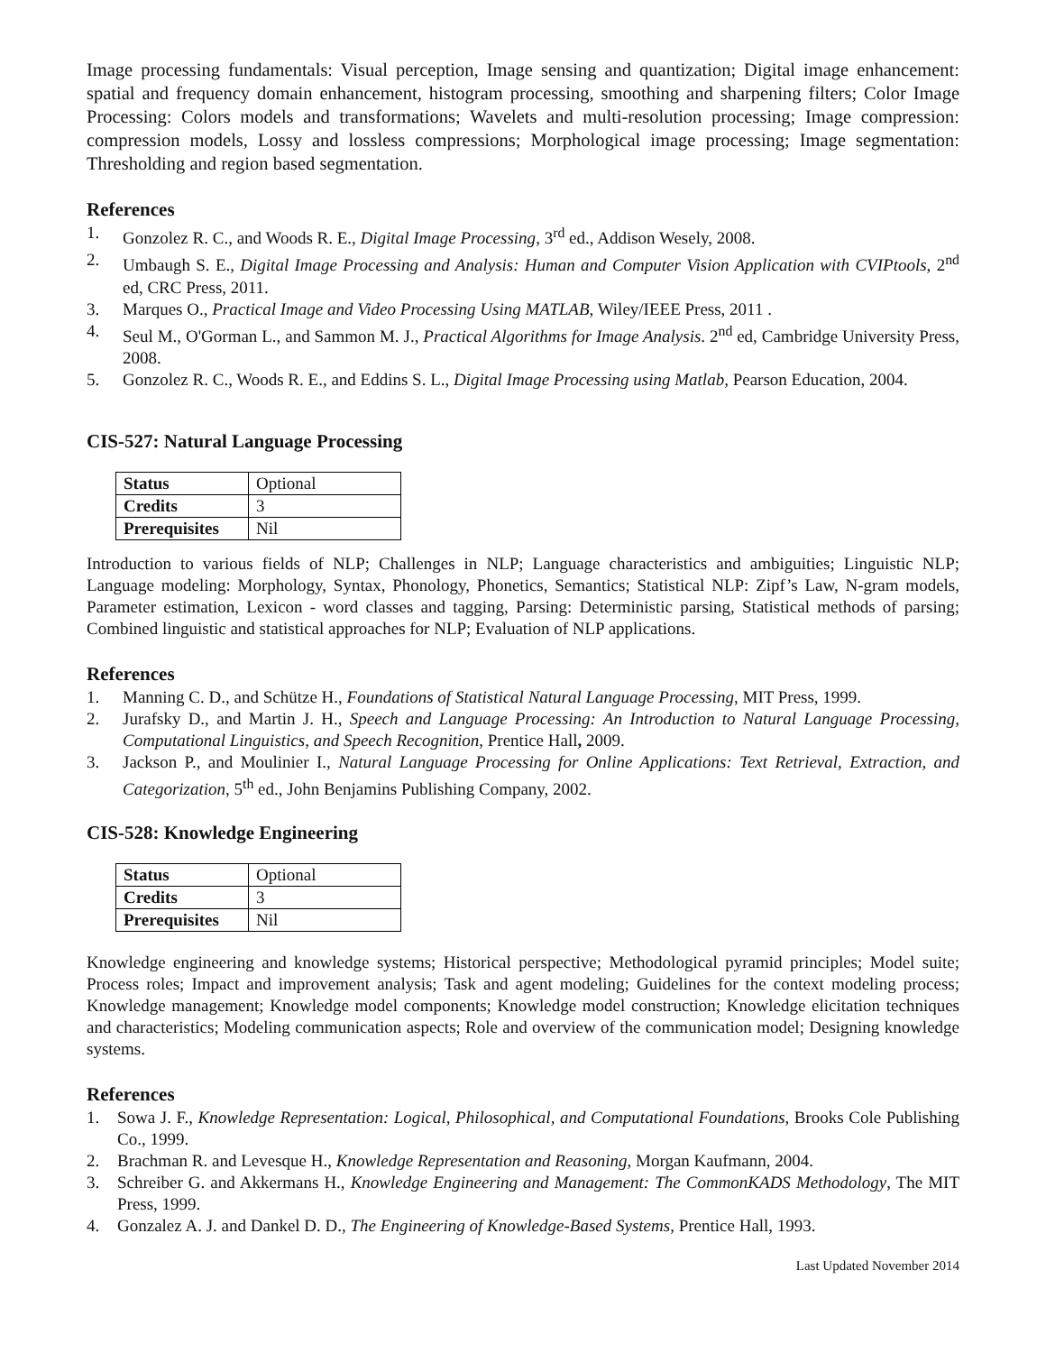Image processing fundamentals: Visual perception, Image sensing and quantization; Digital image enhancement: spatial and frequency domain enhancement, histogram processing, smoothing and sharpening filters; Color Image Processing: Colors models and transformations; Wavelets and multi-resolution processing; Image compression: compression models, Lossy and lossless compressions; Morphological image processing; Image segmentation: Thresholding and region based segmentation.
References
1. Gonzolez R. C., and Woods R. E., Digital Image Processing, 3<sup>rd</sup> ed., Addison Wesely, 2008.
2. Umbaugh S. E., Digital Image Processing and Analysis: Human and Computer Vision Application with CVIPtools, 2<sup>nd</sup> ed, CRC Press, 2011.
3. Marques O., Practical Image and Video Processing Using MATLAB, Wiley/IEEE Press, 2011 .
4. Seul M., O'Gorman L., and Sammon M. J., Practical Algorithms for Image Analysis. 2<sup>nd</sup> ed, Cambridge University Press, 2008.
5. Gonzolez R. C., Woods R. E., and Eddins S. L., Digital Image Processing using Matlab, Pearson Education, 2004.
CIS-527: Natural Language Processing
| Status | Optional |
| Credits | 3 |
| Prerequisites | Nil |
Introduction to various fields of NLP; Challenges in NLP; Language characteristics and ambiguities; Linguistic NLP; Language modeling: Morphology, Syntax, Phonology, Phonetics, Semantics; Statistical NLP: Zipf’s Law, N-gram models, Parameter estimation, Lexicon - word classes and tagging, Parsing: Deterministic parsing, Statistical methods of parsing; Combined linguistic and statistical approaches for NLP; Evaluation of NLP applications.
References
1. Manning C. D., and Schütze H., Foundations of Statistical Natural Language Processing, MIT Press, 1999.
2. Jurafsky D., and Martin J. H., Speech and Language Processing: An Introduction to Natural Language Processing, Computational Linguistics, and Speech Recognition, Prentice Hall, 2009.
3. Jackson P., and Moulinier I., Natural Language Processing for Online Applications: Text Retrieval, Extraction, and Categorization, 5<sup>th</sup> ed., John Benjamins Publishing Company, 2002.
CIS-528: Knowledge Engineering
| Status | Optional |
| Credits | 3 |
| Prerequisites | Nil |
Knowledge engineering and knowledge systems; Historical perspective; Methodological pyramid principles; Model suite; Process roles; Impact and improvement analysis; Task and agent modeling; Guidelines for the context modeling process; Knowledge management; Knowledge model components; Knowledge model construction; Knowledge elicitation techniques and characteristics; Modeling communication aspects; Role and overview of the communication model; Designing knowledge systems.
References
1. Sowa J. F., Knowledge Representation: Logical, Philosophical, and Computational Foundations, Brooks Cole Publishing Co., 1999.
2. Brachman R. and Levesque H., Knowledge Representation and Reasoning, Morgan Kaufmann, 2004.
3. Schreiber G. and Akkermans H., Knowledge Engineering and Management: The CommonKADS Methodology, The MIT Press, 1999.
4. Gonzalez A. J. and Dankel D. D., The Engineering of Knowledge-Based Systems, Prentice Hall, 1993.
Last Updated November 2014